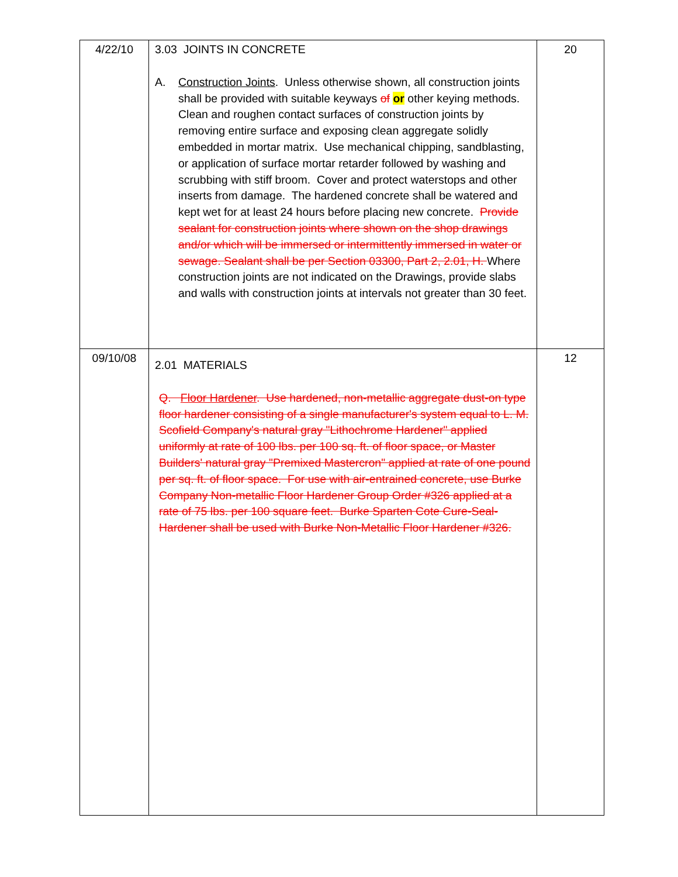| 4/22/10 | 3.03 JOINTS IN CONCRETE A. Construction Joints . Unless otherwise shown, all construction joints shall be provided with suitable keyways of or other keying methods. Clean and roughen contact surfaces of construction joints by removing entire surface and exposing clean aggregate solidly embedded in mortar matrix. Use mechanical chipping, sandblasting, or application of surface mortar retarder followed by washing and scrubbing with stiff broom. Cover and protect waterstops and other inserts from damage. The hardened concrete shall be watered and kept wet for at least 24 hours before placing new concrete. Provide sealant for construction joints where shown on the shop drawings and/or which will be immersed or intermittently immersed in water or sewage. Sealant shall be per Section 03300, Part 2, 2.01, H. Where construction joints are not indicated on the Drawings, provide slabs and walls with construction joints at intervals not greater than 30 feet. | 20 |
| 09/10/08 | 2.01 MATERIALS Q. Floor Hardener . Use hardened, non-metallic aggregate dust-on type floor hardener consisting of a single manufacturer's system equal to L. M. Scofield Company's natural gray "Lithochrome Hardener" applied uniformly at rate of 100 lbs. per 100 sq. ft. of floor space, or Master Builders' natural gray "Premixed Mastercron" applied at rate of one pound per sq. ft. of floor space. For use with air-entrained concrete, use Burke Company Non-metallic Floor Hardener Group Order #326 applied at a rate of 75 lbs. per 100 square feet. Burke Sparten Cote Cure-Seal-Hardener shall be used with Burke Non-Metallic Floor Hardener #326. | 12 |